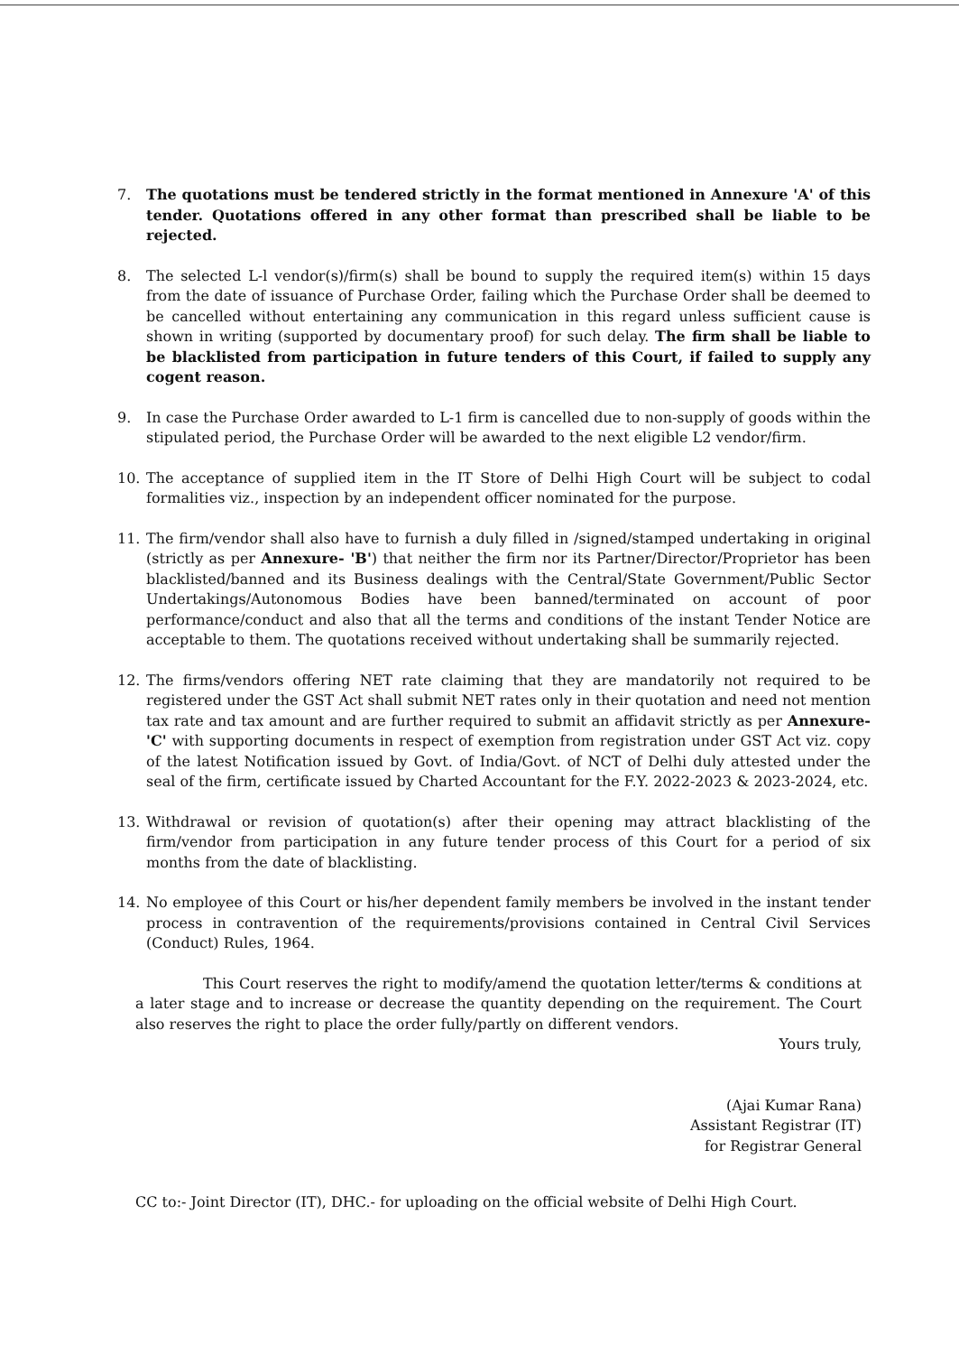7. The quotations must be tendered strictly in the format mentioned in Annexure 'A' of this tender. Quotations offered in any other format than prescribed shall be liable to be rejected.
8. The selected L-l vendor(s)/firm(s) shall be bound to supply the required item(s) within 15 days from the date of issuance of Purchase Order, failing which the Purchase Order shall be deemed to be cancelled without entertaining any communication in this regard unless sufficient cause is shown in writing (supported by documentary proof) for such delay. The firm shall be liable to be blacklisted from participation in future tenders of this Court, if failed to supply any cogent reason.
9. In case the Purchase Order awarded to L-1 firm is cancelled due to non-supply of goods within the stipulated period, the Purchase Order will be awarded to the next eligible L2 vendor/firm.
10. The acceptance of supplied item in the IT Store of Delhi High Court will be subject to codal formalities viz., inspection by an independent officer nominated for the purpose.
11. The firm/vendor shall also have to furnish a duly filled in /signed/stamped undertaking in original (strictly as per Annexure- 'B') that neither the firm nor its Partner/Director/Proprietor has been blacklisted/banned and its Business dealings with the Central/State Government/Public Sector Undertakings/Autonomous Bodies have been banned/terminated on account of poor performance/conduct and also that all the terms and conditions of the instant Tender Notice are acceptable to them. The quotations received without undertaking shall be summarily rejected.
12. The firms/vendors offering NET rate claiming that they are mandatorily not required to be registered under the GST Act shall submit NET rates only in their quotation and need not mention tax rate and tax amount and are further required to submit an affidavit strictly as per Annexure- 'C' with supporting documents in respect of exemption from registration under GST Act viz. copy of the latest Notification issued by Govt. of India/Govt. of NCT of Delhi duly attested under the seal of the firm, certificate issued by Charted Accountant for the F.Y. 2022-2023 & 2023-2024, etc.
13. Withdrawal or revision of quotation(s) after their opening may attract blacklisting of the firm/vendor from participation in any future tender process of this Court for a period of six months from the date of blacklisting.
14. No employee of this Court or his/her dependent family members be involved in the instant tender process in contravention of the requirements/provisions contained in Central Civil Services (Conduct) Rules, 1964.
This Court reserves the right to modify/amend the quotation letter/terms & conditions at a later stage and to increase or decrease the quantity depending on the requirement. The Court also reserves the right to place the order fully/partly on different vendors.
Yours truly,
(Ajai Kumar Rana)
Assistant Registrar (IT)
for Registrar General
CC to:- Joint Director (IT), DHC.- for uploading on the official website of Delhi High Court.